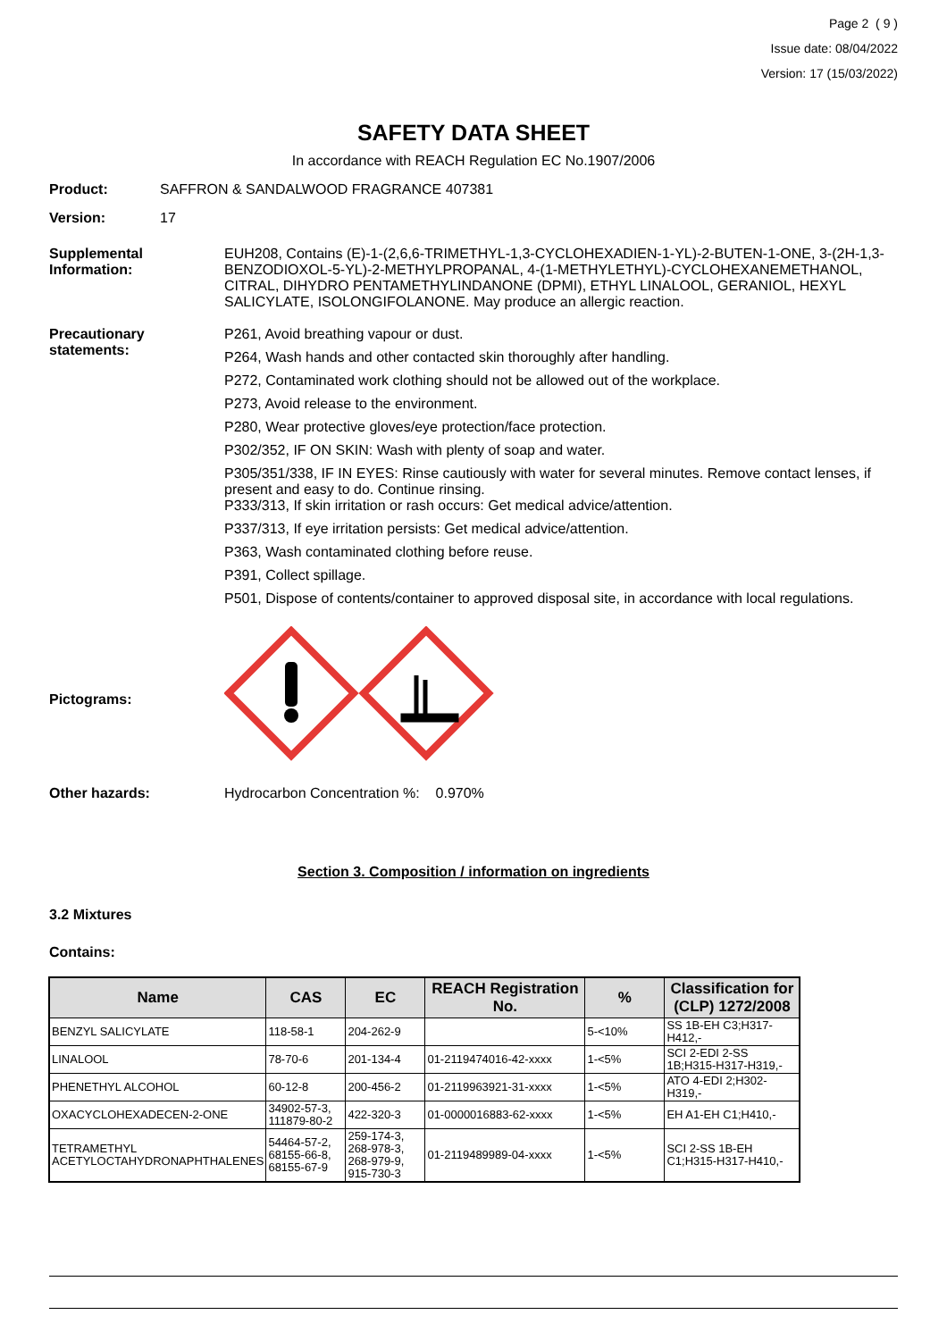Page 2 ( 9 )
Issue date: 08/04/2022
Version: 17 (15/03/2022)
SAFETY DATA SHEET
In accordance with REACH Regulation EC No.1907/2006
Product: SAFFRON & SANDALWOOD FRAGRANCE 407381
Version: 17
Supplemental Information:
EUH208, Contains (E)-1-(2,6,6-TRIMETHYL-1,3-CYCLOHEXADIEN-1-YL)-2-BUTEN-1-ONE, 3-(2H-1,3-BENZODIOXOL-5-YL)-2-METHYLPROPANAL, 4-(1-METHYLETHYL)-CYCLOHEXANEMETHANOL, CITRAL, DIHYDRO PENTAMETHYLINDANONE (DPMI), ETHYL LINALOOL, GERANIOL, HEXYL SALICYLATE, ISOLONGIFOLANONE. May produce an allergic reaction.
Precautionary statements:
P261, Avoid breathing vapour or dust.
P264, Wash hands and other contacted skin thoroughly after handling.
P272, Contaminated work clothing should not be allowed out of the workplace.
P273, Avoid release to the environment.
P280, Wear protective gloves/eye protection/face protection.
P302/352, IF ON SKIN: Wash with plenty of soap and water.
P305/351/338, IF IN EYES: Rinse cautiously with water for several minutes. Remove contact lenses, if present and easy to do. Continue rinsing.
P333/313, If skin irritation or rash occurs: Get medical advice/attention.
P337/313, If eye irritation persists: Get medical advice/attention.
P363, Wash contaminated clothing before reuse.
P391, Collect spillage.
P501, Dispose of contents/container to approved disposal site, in accordance with local regulations.
Pictograms:
Other hazards: Hydrocarbon Concentration %: 0.970%
Section 3. Composition / information on ingredients
3.2 Mixtures
Contains:
| Name | CAS | EC | REACH Registration No. | % | Classification for (CLP) 1272/2008 |
| --- | --- | --- | --- | --- | --- |
| BENZYL SALICYLATE | 118-58-1 | 204-262-9 | | 5-<10% | SS 1B-EH C3;H317-H412,- |
| LINALOOL | 78-70-6 | 201-134-4 | 01-2119474016-42-xxxx | 1-<5% | SCI 2-EDI 2-SS 1B;H315-H317-H319,- |
| PHENETHYL ALCOHOL | 60-12-8 | 200-456-2 | 01-2119963921-31-xxxx | 1-<5% | ATO 4-EDI 2;H302-H319,- |
| OXACYCLOHEXADECEN-2-ONE | 34902-57-3, 111879-80-2 | 422-320-3 | 01-0000016883-62-xxxx | 1-<5% | EH A1-EH C1;H410,- |
| TETRAMETHYL ACETYLOCTAHYDRONAPHTHALENES | 54464-57-2, 68155-66-8, 68155-67-9 | 259-174-3, 268-978-3, 268-979-9, 915-730-3 | 01-2119489989-04-xxxx | 1-<5% | SCI 2-SS 1B-EH C1;H315-H317-H410,- |